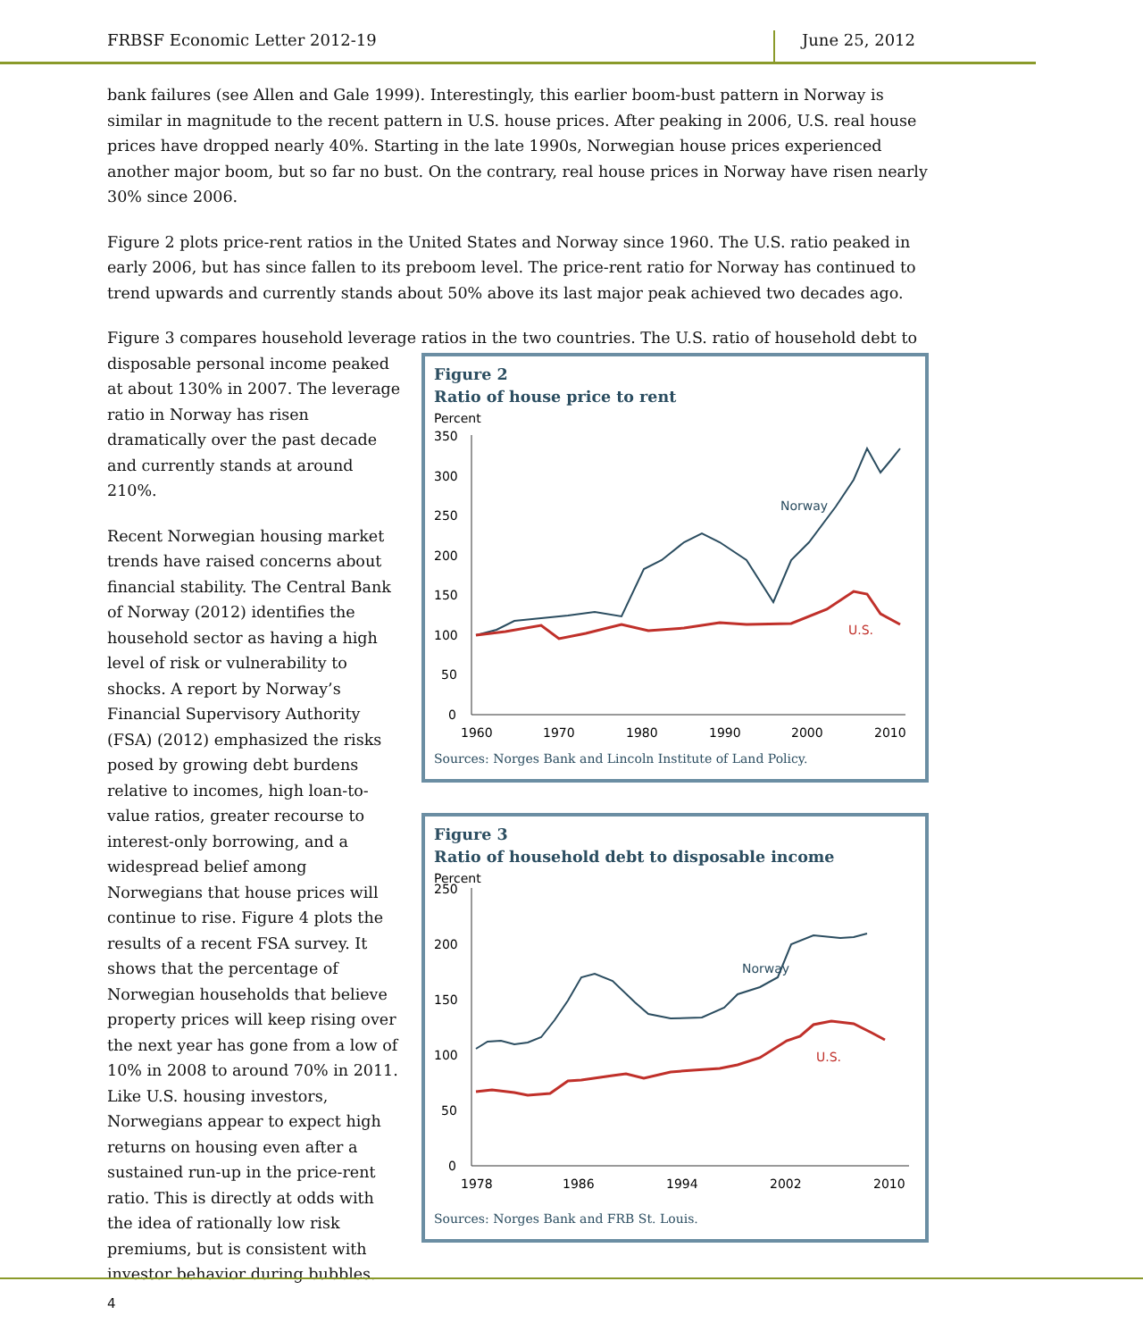FRBSF Economic Letter 2012-19 June 25, 2012
bank failures (see Allen and Gale 1999). Interestingly, this earlier boom-bust pattern in Norway is similar in magnitude to the recent pattern in U.S. house prices. After peaking in 2006, U.S. real house prices have dropped nearly 40%. Starting in the late 1990s, Norwegian house prices experienced another major boom, but so far no bust. On the contrary, real house prices in Norway have risen nearly 30% since 2006.
Figure 2 plots price-rent ratios in the United States and Norway since 1960. The U.S. ratio peaked in early 2006, but has since fallen to its preboom level. The price-rent ratio for Norway has continued to trend upwards and currently stands about 50% above its last major peak achieved two decades ago.
Figure 3 compares household leverage ratios in the two countries. The U.S. ratio of household debt to
disposable personal income peaked at about 130% in 2007. The leverage ratio in Norway has risen dramatically over the past decade and currently stands at around 210%.
Recent Norwegian housing market trends have raised concerns about financial stability. The Central Bank of Norway (2012) identifies the household sector as having a high level of risk or vulnerability to shocks. A report by Norway’s Financial Supervisory Authority (FSA) (2012) emphasized the risks posed by growing debt burdens relative to incomes, high loan-to-value ratios, greater recourse to interest-only borrowing, and a widespread belief among Norwegians that house prices will continue to rise. Figure 4 plots the results of a recent FSA survey. It shows that the percentage of Norwegian households that believe property prices will keep rising over the next year has gone from a low of 10% in 2008 to around 70% in 2011. Like U.S. housing investors, Norwegians appear to expect high returns on housing even after a sustained run-up in the price-rent ratio. This is directly at odds with the idea of rationally low risk premiums, but is consistent with investor behavior during bubbles.
Figure 2
Ratio of house price to rent
Percent
350
300
250
200
150
100
50
0
1960
1970
1980
1990
2000
2010
Norway
U.S.
Sources: Norges Bank and Lincoln Institute of Land Policy.
Figure 3
Ratio of household debt to disposable income
Percent
250
200
150
100
50
0
1978
1986
1994
2002
2010
Norway
U.S.
Sources: Norges Bank and FRB St. Louis.
4